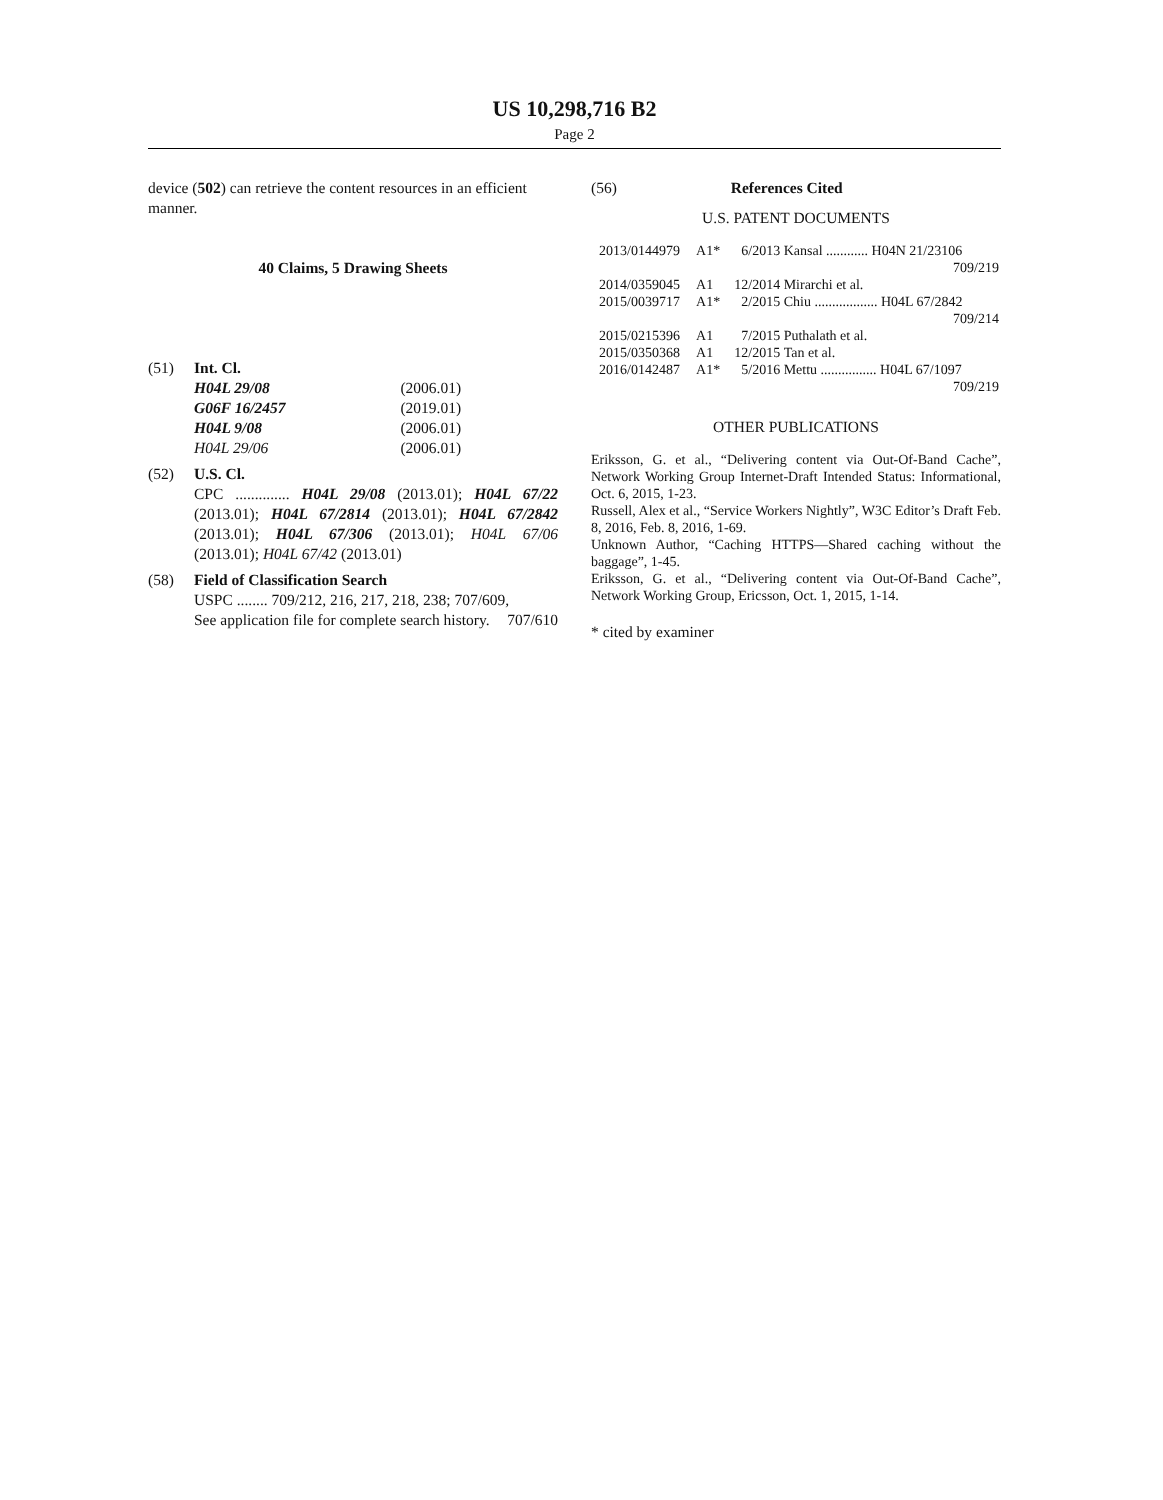US 10,298,716 B2
Page 2
device (502) can retrieve the content resources in an efficient manner.
40 Claims, 5 Drawing Sheets
| (51) | Int. Cl. | |
| | H04L 29/08 | (2006.01) |
| | G06F 16/2457 | (2019.01) |
| | H04L 9/08 | (2006.01) |
| | H04L 29/06 | (2006.01) |
| (52) | U.S. Cl. | |
| | CPC .............. H04L 29/08 (2013.01); H04L 67/22 (2013.01); H04L 67/2814 (2013.01); H04L 67/2842 (2013.01); H04L 67/306 (2013.01); H04L 67/06 (2013.01); H04L 67/42 (2013.01) | |
| (58) | Field of Classification Search | |
| | USPC ........ 709/212, 216, 217, 218, 238; 707/609, 707/610 See application file for complete search history. | |
(56) References Cited
U.S. PATENT DOCUMENTS
| 2013/0144979 | A1* | 6/2013 | Kansal ............ H04N 21/23106 |
| 709/219 | | | |
| 2014/0359045 | A1 | 12/2014 | Mirarchi et al. |
| 2015/0039717 | A1* | 2/2015 | Chiu .................. H04L 67/2842 |
| 709/214 | | | |
| 2015/0215396 | A1 | 7/2015 | Puthalath et al. |
| 2015/0350368 | A1 | 12/2015 | Tan et al. |
| 2016/0142487 | A1* | 5/2016 | Mettu ................ H04L 67/1097 |
| 709/219 | | | |
OTHER PUBLICATIONS
Eriksson, G. et al., “Delivering content via Out-Of-Band Cache”, Network Working Group Internet-Draft Intended Status: Informational, Oct. 6, 2015, 1-23.
Russell, Alex et al., “Service Workers Nightly”, W3C Editor’s Draft Feb. 8, 2016, Feb. 8, 2016, 1-69.
Unknown Author, “Caching HTTPS—Shared caching without the baggage”, 1-45.
Eriksson, G. et al., “Delivering content via Out-Of-Band Cache”, Network Working Group, Ericsson, Oct. 1, 2015, 1-14.
* cited by examiner